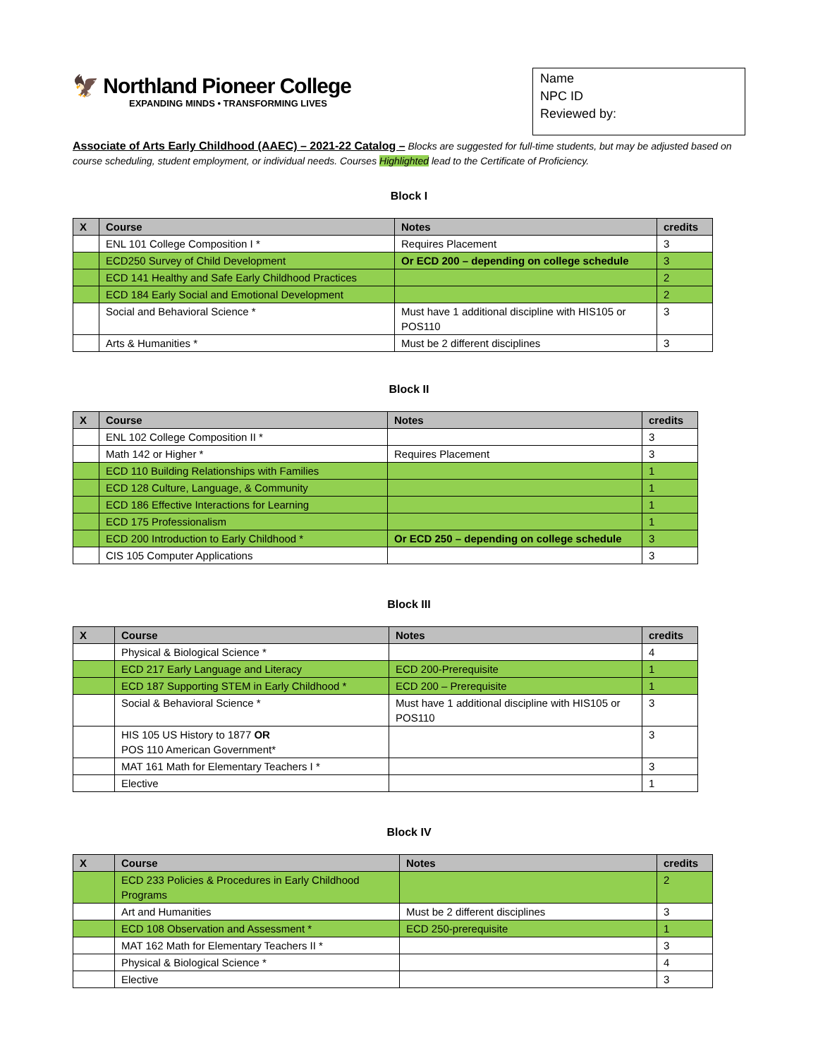🦅 Northland Pioneer College
EXPANDING MINDS • TRANSFORMING LIVES
Name
NPC ID
Reviewed by:
Associate of Arts Early Childhood (AAEC) – 2021-22 Catalog – Blocks are suggested for full-time students, but may be adjusted based on course scheduling, student employment, or individual needs. Courses Highlighted lead to the Certificate of Proficiency.
Block I
| X | Course | Notes | credits |
| --- | --- | --- | --- |
| | ENL 101 College Composition I * | Requires Placement | 3 |
| | ECD250 Survey of Child Development | Or ECD 200 – depending on college schedule | 3 |
| | ECD 141 Healthy and Safe Early Childhood Practices | | 2 |
| | ECD 184 Early Social and Emotional Development | | 2 |
| | Social and Behavioral Science * | Must have 1 additional discipline with HIS105 or POS110 | 3 |
| | Arts & Humanities * | Must be 2 different disciplines | 3 |
Block II
| X | Course | Notes | credits |
| --- | --- | --- | --- |
| | ENL 102 College Composition II * | | 3 |
| | Math 142 or Higher * | Requires Placement | 3 |
| | ECD 110 Building Relationships with Families | | 1 |
| | ECD 128 Culture, Language, & Community | | 1 |
| | ECD 186 Effective Interactions for Learning | | 1 |
| | ECD 175 Professionalism | | 1 |
| | ECD 200 Introduction to Early Childhood * | Or ECD 250 – depending on college schedule | 3 |
| | CIS 105 Computer Applications | | 3 |
Block III
| X | Course | Notes | credits |
| --- | --- | --- | --- |
| | Physical & Biological Science * | | 4 |
| | ECD 217 Early Language and Literacy | ECD 200-Prerequisite | 1 |
| | ECD 187 Supporting STEM in Early Childhood * | ECD 200 – Prerequisite | 1 |
| | Social & Behavioral Science * | Must have 1 additional discipline with HIS105 or POS110 | 3 |
| | HIS 105 US History to 1877 OR POS 110 American Government* | | 3 |
| | MAT 161 Math for Elementary Teachers I * | | 3 |
| | Elective | | 1 |
Block IV
| X | Course | Notes | credits |
| --- | --- | --- | --- |
| | ECD 233 Policies & Procedures in Early Childhood Programs | | 2 |
| | Art and Humanities | Must be 2 different disciplines | 3 |
| | ECD 108 Observation and Assessment * | ECD 250-prerequisite | 1 |
| | MAT 162 Math for Elementary Teachers II * | | 3 |
| | Physical & Biological Science * | | 4 |
| | Elective | | 3 |